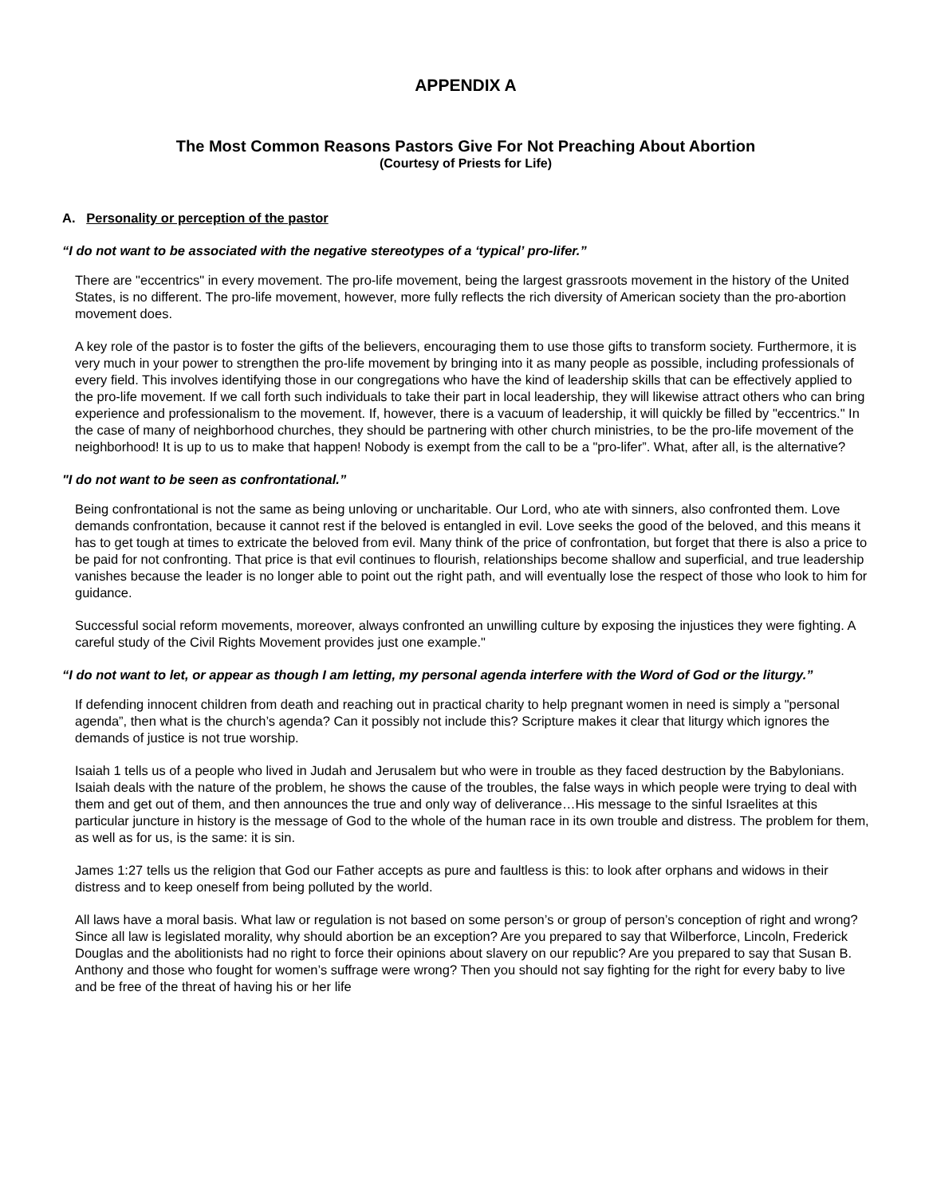APPENDIX A
The Most Common Reasons Pastors Give For Not Preaching About Abortion
(Courtesy of Priests for Life)
A. Personality or perception of the pastor
“I do not want to be associated with the negative stereotypes of a ‘typical’ pro-lifer.”
There are "eccentrics" in every movement. The pro-life movement, being the largest grassroots movement in the history of the United States, is no different. The pro-life movement, however, more fully reflects the rich diversity of American society than the pro-abortion movement does.
A key role of the pastor is to foster the gifts of the believers, encouraging them to use those gifts to transform society. Furthermore, it is very much in your power to strengthen the pro-life movement by bringing into it as many people as possible, including professionals of every field. This involves identifying those in our congregations who have the kind of leadership skills that can be effectively applied to the pro-life movement. If we call forth such individuals to take their part in local leadership, they will likewise attract others who can bring experience and professionalism to the movement. If, however, there is a vacuum of leadership, it will quickly be filled by "eccentrics." In the case of many of neighborhood churches, they should be partnering with other church ministries, to be the pro-life movement of the neighborhood! It is up to us to make that happen! Nobody is exempt from the call to be a "pro-lifer”. What, after all, is the alternative?
"I do not want to be seen as confrontational.”
Being confrontational is not the same as being unloving or uncharitable. Our Lord, who ate with sinners, also confronted them. Love demands confrontation, because it cannot rest if the beloved is entangled in evil. Love seeks the good of the beloved, and this means it has to get tough at times to extricate the beloved from evil. Many think of the price of confrontation, but forget that there is also a price to be paid for not confronting. That price is that evil continues to flourish, relationships become shallow and superficial, and true leadership vanishes because the leader is no longer able to point out the right path, and will eventually lose the respect of those who look to him for guidance.
Successful social reform movements, moreover, always confronted an unwilling culture by exposing the injustices they were fighting. A careful study of the Civil Rights Movement provides just one example."
“I do not want to let, or appear as though I am letting, my personal agenda interfere with the Word of God or the liturgy.”
If defending innocent children from death and reaching out in practical charity to help pregnant women in need is simply a "personal agenda”, then what is the church’s agenda? Can it possibly not include this? Scripture makes it clear that liturgy which ignores the demands of justice is not true worship.
Isaiah 1 tells us of a people who lived in Judah and Jerusalem but who were in trouble as they faced destruction by the Babylonians. Isaiah deals with the nature of the problem, he shows the cause of the troubles, the false ways in which people were trying to deal with them and get out of them, and then announces the true and only way of deliverance…His message to the sinful Israelites at this particular juncture in history is the message of God to the whole of the human race in its own trouble and distress. The problem for them, as well as for us, is the same: it is sin.
James 1:27 tells us the religion that God our Father accepts as pure and faultless is this: to look after orphans and widows in their distress and to keep oneself from being polluted by the world.
All laws have a moral basis. What law or regulation is not based on some person’s or group of person’s conception of right and wrong? Since all law is legislated morality, why should abortion be an exception? Are you prepared to say that Wilberforce, Lincoln, Frederick Douglas and the abolitionists had no right to force their opinions about slavery on our republic? Are you prepared to say that Susan B. Anthony and those who fought for women’s suffrage were wrong? Then you should not say fighting for the right for every baby to live and be free of the threat of having his or her life